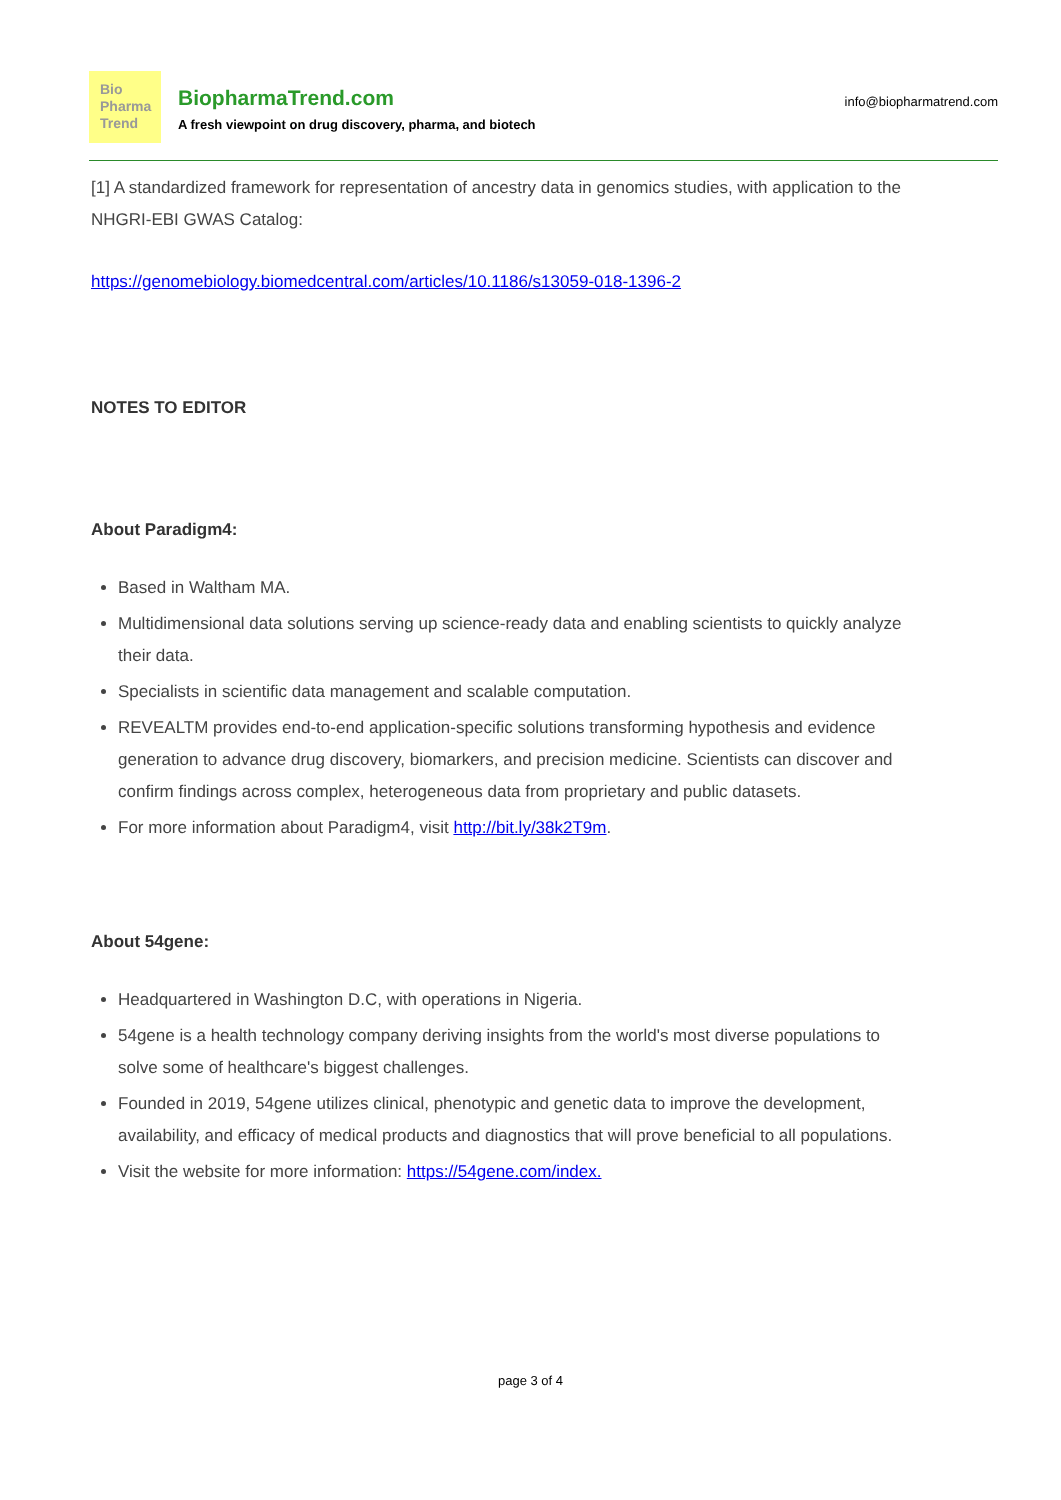Bio
Pharma
Trend
BiopharmaTrend.com
A fresh viewpoint on drug discovery, pharma, and biotech
info@biopharmatrend.com
[1] A standardized framework for representation of ancestry data in genomics studies, with application to the NHGRI-EBI GWAS Catalog:
https://genomebiology.biomedcentral.com/articles/10.1186/s13059-018-1396-2
NOTES TO EDITOR
About Paradigm4:
Based in Waltham MA.
Multidimensional data solutions serving up science-ready data and enabling scientists to quickly analyze their data.
Specialists in scientific data management and scalable computation.
REVEALTM provides end-to-end application-specific solutions transforming hypothesis and evidence generation to advance drug discovery, biomarkers, and precision medicine. Scientists can discover and confirm findings across complex, heterogeneous data from proprietary and public datasets.
For more information about Paradigm4, visit http://bit.ly/38k2T9m.
About 54gene:
Headquartered in Washington D.C, with operations in Nigeria.
54gene is a health technology company deriving insights from the world's most diverse populations to solve some of healthcare's biggest challenges.
Founded in 2019, 54gene utilizes clinical, phenotypic and genetic data to improve the development, availability, and efficacy of medical products and diagnostics that will prove beneficial to all populations.
Visit the website for more information: https://54gene.com/index.
page 3 of 4